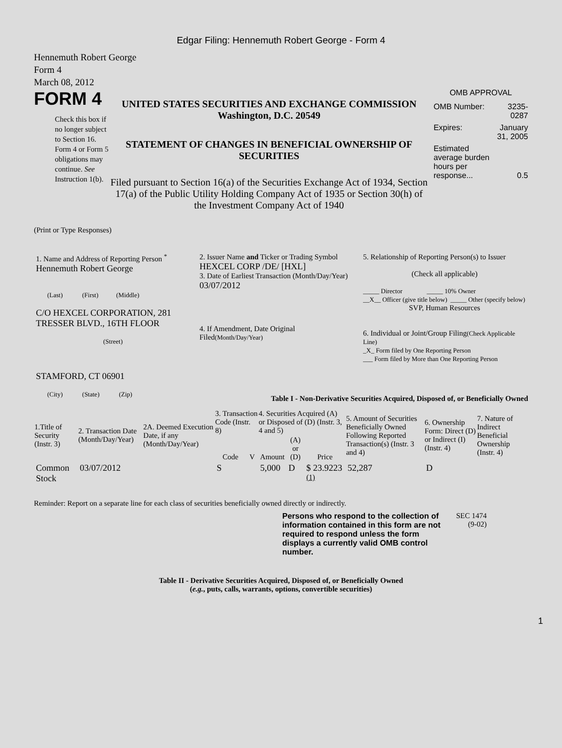Edgar Filing: Hennemuth Robert George - Form 4
Hennemuth Robert George
Form 4
March 08, 2012
FORM 4
Check this box if no longer subject to Section 16. Form 4 or Form 5 obligations may continue. See Instruction 1(b).
UNITED STATES SECURITIES AND EXCHANGE COMMISSION
Washington, D.C. 20549
STATEMENT OF CHANGES IN BENEFICIAL OWNERSHIP OF SECURITIES
Filed pursuant to Section 16(a) of the Securities Exchange Act of 1934, Section 17(a) of the Public Utility Holding Company Act of 1935 or Section 30(h) of the Investment Company Act of 1940
OMB APPROVAL
| OMB Number: | 3235-0287 |
| Expires: | January 31, 2005 |
| Estimated average burden hours per response... | 0.5 |
(Print or Type Responses)
| 1. Name and Address of Reporting Person <sup>*</sup> Hennemuth Robert George (Last) (First) (Middle) C/O HEXCEL CORPORATION, 281 TRESSER BLVD., 16TH FLOOR (Street) STAMFORD, CT 06901 (City) (State) (Zip) | 2. Issuer Name and Ticker or Trading Symbol HEXCEL CORP /DE/ [HXL] 3. Date of Earliest Transaction (Month/Day/Year) 03/07/2012 4. If Amendment, Date Original Filed (Month/Day/Year) | 5. Relationship of Reporting Person(s) to Issuer (Check all applicable) _____ Director _____ 10% Owner __X__ Officer (give title below) _____ Other (specify below) SVP, Human Resources 6. Individual or Joint/Group Filing (Check Applicable Line) _X_ Form filed by One Reporting Person ___ Form filed by More than One Reporting Person |
Table I - Non-Derivative Securities Acquired, Disposed of, or Beneficially Owned
| 1.Title of Security (Instr. 3) | 2. Transaction Date (Month/Day/Year) | 2A. Deemed Execution Date, if any (Month/Day/Year) | 3. Transaction Code (Instr. 8) | | 4. Securities Acquired (A) or Disposed of (D) (Instr. 3, 4 and 5) | | | 5. Amount of Securities Beneficially Owned Following Reported Transaction(s) (Instr. 3 and 4) | 6. Ownership Form: Direct (D) or Indirect (I) (Instr. 4) | 7. Nature of Indirect Beneficial Ownership (Instr. 4) |
| --- | --- | --- | --- | --- | --- | --- | --- | --- | --- | --- |
| | | | Code | V | Amount | (A) or (D) | Price | | | |
| Common Stock | 03/07/2012 | | S | | 5,000 | D | $ 23.9223 <sup>(1)</sup> | 52,287 | D | |
Reminder: Report on a separate line for each class of securities beneficially owned directly or indirectly.
Persons who respond to the collection of information contained in this form are not required to respond unless the form displays a currently valid OMB control number.
SEC 1474 (9-02)
Table II - Derivative Securities Acquired, Disposed of, or Beneficially Owned
(e.g., puts, calls, warrants, options, convertible securities)
1